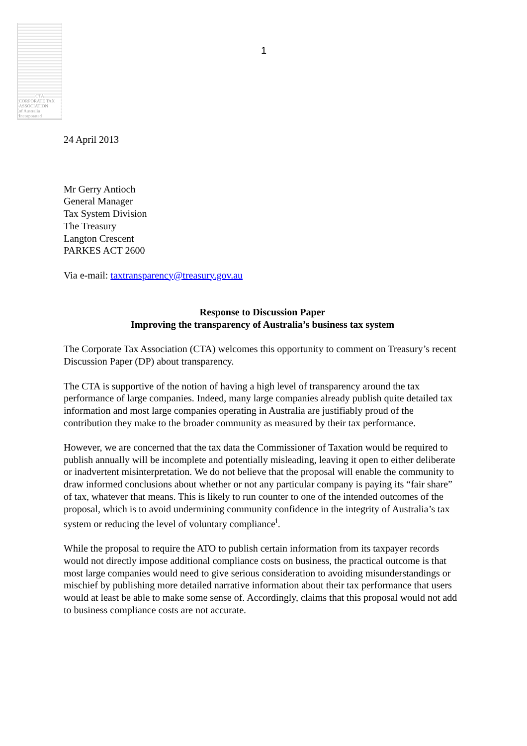CTA
CORPORATE TAX ASSOCIATION
of Australia Incorporated
1
24 April 2013
Mr Gerry Antioch
General Manager
Tax System Division
The Treasury
Langton Crescent
PARKES ACT 2600
Via e-mail: taxtransparency@treasury.gov.au
Response to Discussion Paper
Improving the transparency of Australia’s business tax system
The Corporate Tax Association (CTA) welcomes this opportunity to comment on Treasury’s recent Discussion Paper (DP) about transparency.
The CTA is supportive of the notion of having a high level of transparency around the tax performance of large companies. Indeed, many large companies already publish quite detailed tax information and most large companies operating in Australia are justifiably proud of the contribution they make to the broader community as measured by their tax performance.
However, we are concerned that the tax data the Commissioner of Taxation would be required to publish annually will be incomplete and potentially misleading, leaving it open to either deliberate or inadvertent misinterpretation. We do not believe that the proposal will enable the community to draw informed conclusions about whether or not any particular company is paying its “fair share” of tax, whatever that means. This is likely to run counter to one of the intended outcomes of the proposal, which is to avoid undermining community confidence in the integrity of Australia’s tax system or reducing the level of voluntary compliance<sup>i</sup>.
While the proposal to require the ATO to publish certain information from its taxpayer records would not directly impose additional compliance costs on business, the practical outcome is that most large companies would need to give serious consideration to avoiding misunderstandings or mischief by publishing more detailed narrative information about their tax performance that users would at least be able to make some sense of. Accordingly, claims that this proposal would not add to business compliance costs are not accurate.